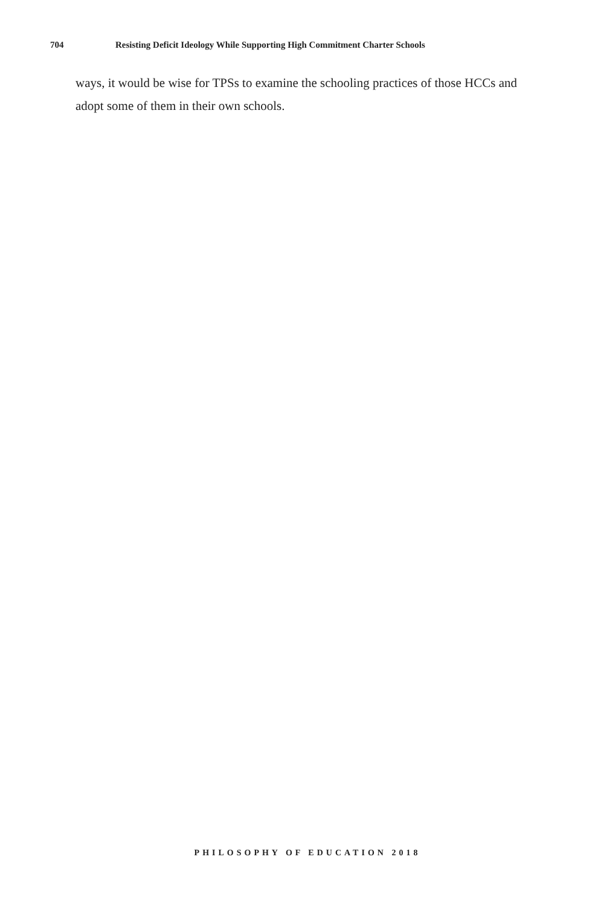704 Resisting Deficit Ideology While Supporting High Commitment Charter Schools
ways, it would be wise for TPSs to examine the schooling practices of those HCCs and adopt some of them in their own schools.
PHILOSOPHY OF EDUCATION 2018